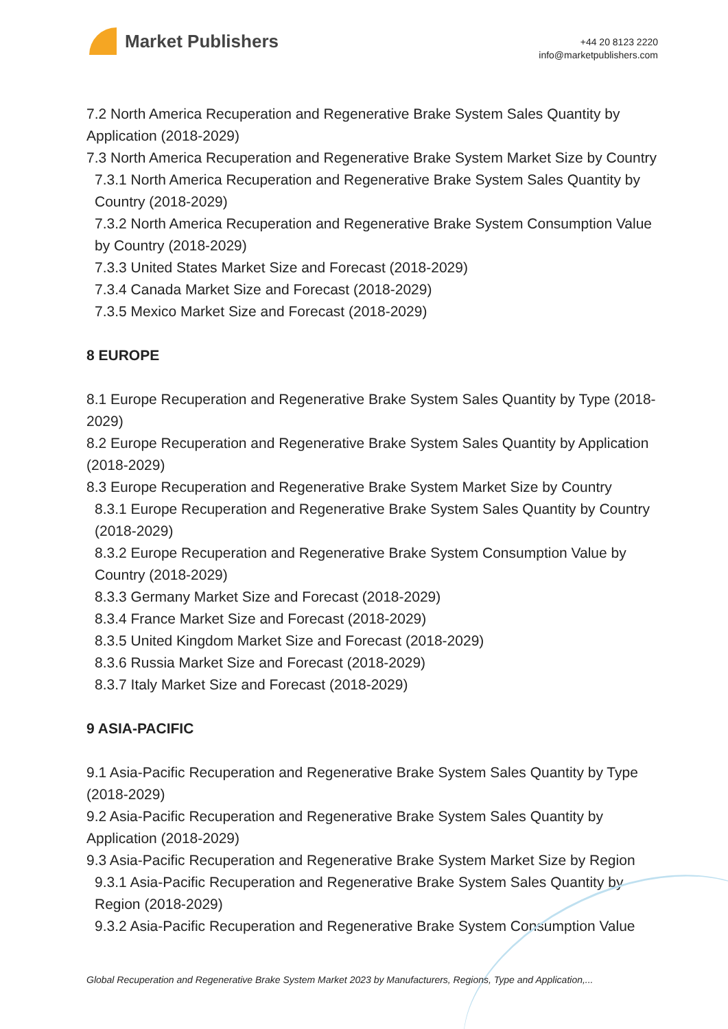Market Publishers
+44 20 8123 2220
info@marketpublishers.com
7.2 North America Recuperation and Regenerative Brake System Sales Quantity by Application (2018-2029)
7.3 North America Recuperation and Regenerative Brake System Market Size by Country
7.3.1 North America Recuperation and Regenerative Brake System Sales Quantity by Country (2018-2029)
7.3.2 North America Recuperation and Regenerative Brake System Consumption Value by Country (2018-2029)
7.3.3 United States Market Size and Forecast (2018-2029)
7.3.4 Canada Market Size and Forecast (2018-2029)
7.3.5 Mexico Market Size and Forecast (2018-2029)
8 EUROPE
8.1 Europe Recuperation and Regenerative Brake System Sales Quantity by Type (2018-2029)
8.2 Europe Recuperation and Regenerative Brake System Sales Quantity by Application (2018-2029)
8.3 Europe Recuperation and Regenerative Brake System Market Size by Country
8.3.1 Europe Recuperation and Regenerative Brake System Sales Quantity by Country (2018-2029)
8.3.2 Europe Recuperation and Regenerative Brake System Consumption Value by Country (2018-2029)
8.3.3 Germany Market Size and Forecast (2018-2029)
8.3.4 France Market Size and Forecast (2018-2029)
8.3.5 United Kingdom Market Size and Forecast (2018-2029)
8.3.6 Russia Market Size and Forecast (2018-2029)
8.3.7 Italy Market Size and Forecast (2018-2029)
9 ASIA-PACIFIC
9.1 Asia-Pacific Recuperation and Regenerative Brake System Sales Quantity by Type (2018-2029)
9.2 Asia-Pacific Recuperation and Regenerative Brake System Sales Quantity by Application (2018-2029)
9.3 Asia-Pacific Recuperation and Regenerative Brake System Market Size by Region
9.3.1 Asia-Pacific Recuperation and Regenerative Brake System Sales Quantity by Region (2018-2029)
9.3.2 Asia-Pacific Recuperation and Regenerative Brake System Consumption Value
Global Recuperation and Regenerative Brake System Market 2023 by Manufacturers, Regions, Type and Application,...